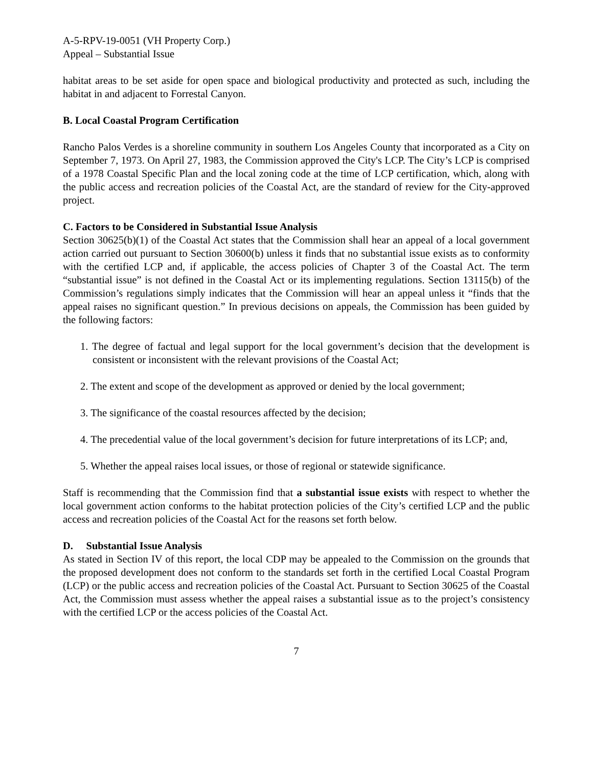A-5-RPV-19-0051 (VH Property Corp.)
Appeal – Substantial Issue
habitat areas to be set aside for open space and biological productivity and protected as such, including the habitat in and adjacent to Forrestal Canyon.
B. Local Coastal Program Certification
Rancho Palos Verdes is a shoreline community in southern Los Angeles County that incorporated as a City on September 7, 1973. On April 27, 1983, the Commission approved the City's LCP. The City’s LCP is comprised of a 1978 Coastal Specific Plan and the local zoning code at the time of LCP certification, which, along with the public access and recreation policies of the Coastal Act, are the standard of review for the City-approved project.
C. Factors to be Considered in Substantial Issue Analysis
Section 30625(b)(1) of the Coastal Act states that the Commission shall hear an appeal of a local government action carried out pursuant to Section 30600(b) unless it finds that no substantial issue exists as to conformity with the certified LCP and, if applicable, the access policies of Chapter 3 of the Coastal Act. The term “substantial issue” is not defined in the Coastal Act or its implementing regulations. Section 13115(b) of the Commission’s regulations simply indicates that the Commission will hear an appeal unless it “finds that the appeal raises no significant question.” In previous decisions on appeals, the Commission has been guided by the following factors:
1. The degree of factual and legal support for the local government’s decision that the development is consistent or inconsistent with the relevant provisions of the Coastal Act;
2. The extent and scope of the development as approved or denied by the local government;
3. The significance of the coastal resources affected by the decision;
4. The precedential value of the local government’s decision for future interpretations of its LCP; and,
5. Whether the appeal raises local issues, or those of regional or statewide significance.
Staff is recommending that the Commission find that a substantial issue exists with respect to whether the local government action conforms to the habitat protection policies of the City’s certified LCP and the public access and recreation policies of the Coastal Act for the reasons set forth below.
D. Substantial Issue Analysis
As stated in Section IV of this report, the local CDP may be appealed to the Commission on the grounds that the proposed development does not conform to the standards set forth in the certified Local Coastal Program (LCP) or the public access and recreation policies of the Coastal Act. Pursuant to Section 30625 of the Coastal Act, the Commission must assess whether the appeal raises a substantial issue as to the project’s consistency with the certified LCP or the access policies of the Coastal Act.
7